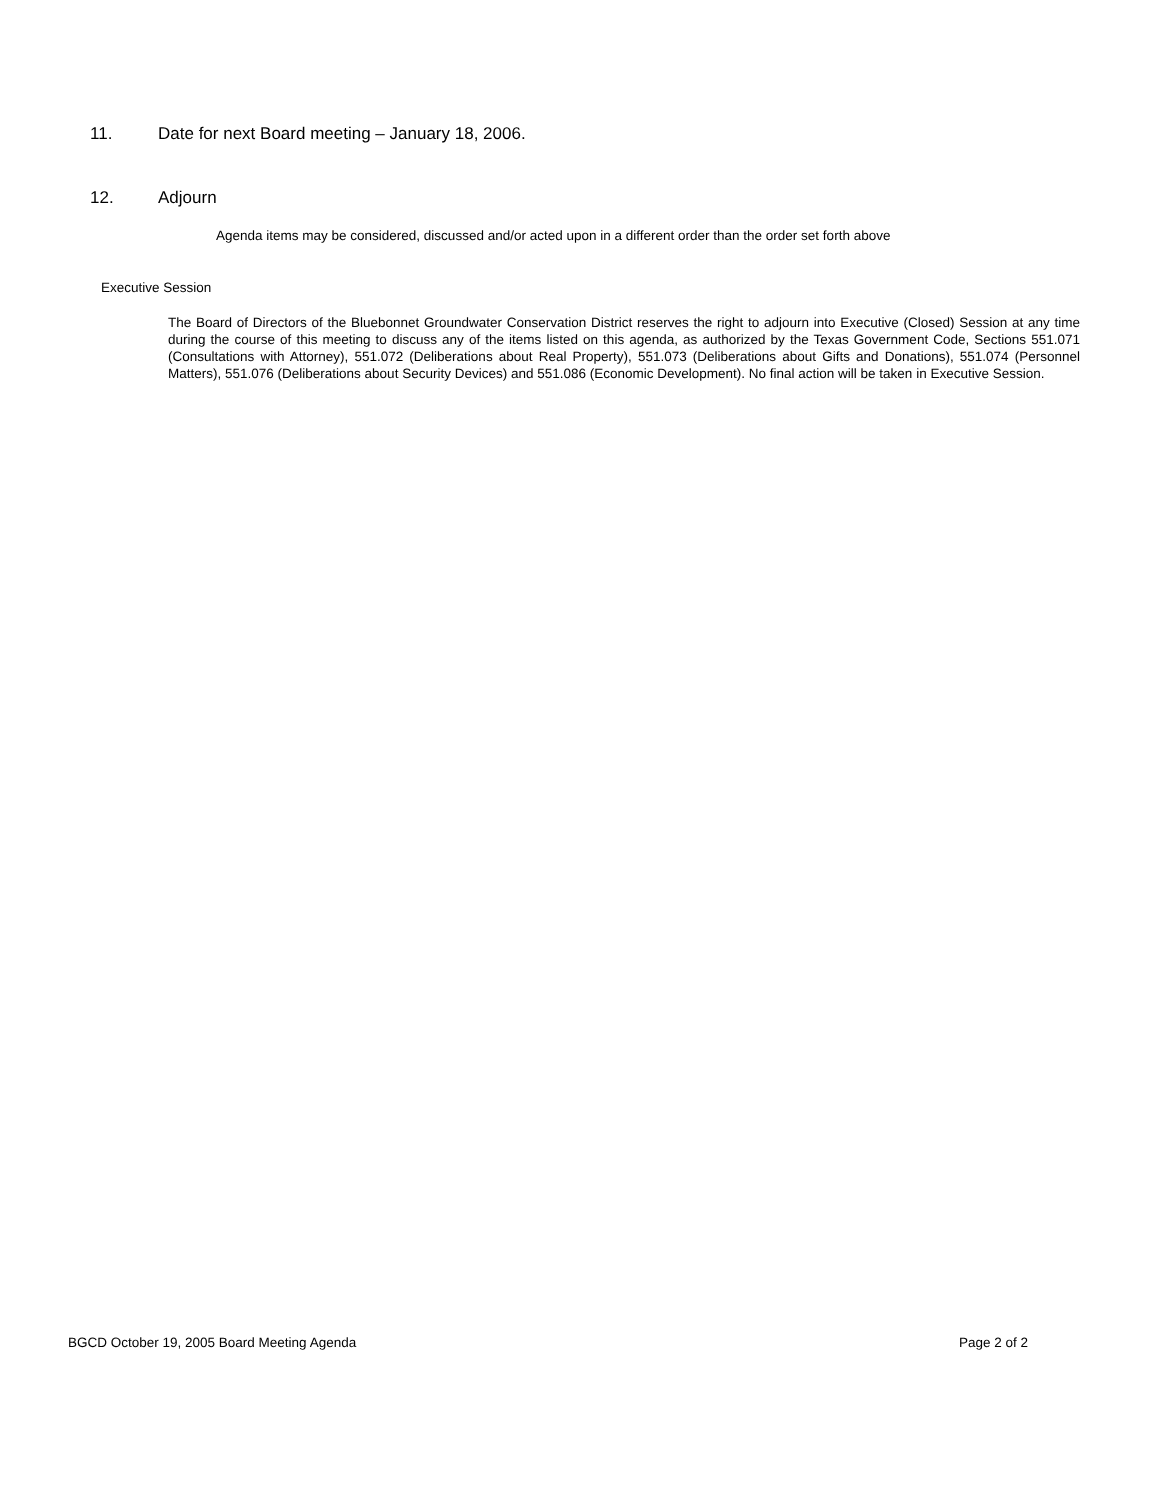11. Date for next Board meeting – January 18, 2006.
12. Adjourn
Agenda items may be considered, discussed and/or acted upon in a different order than the order set forth above
Executive Session
The Board of Directors of the Bluebonnet Groundwater Conservation District reserves the right to adjourn into Executive (Closed) Session at any time during the course of this meeting to discuss any of the items listed on this agenda, as authorized by the Texas Government Code, Sections 551.071 (Consultations with Attorney), 551.072 (Deliberations about Real Property), 551.073 (Deliberations about Gifts and Donations), 551.074 (Personnel Matters), 551.076 (Deliberations about Security Devices) and 551.086 (Economic Development). No final action will be taken in Executive Session.
BGCD October 19, 2005 Board Meeting Agenda Page 2 of 2